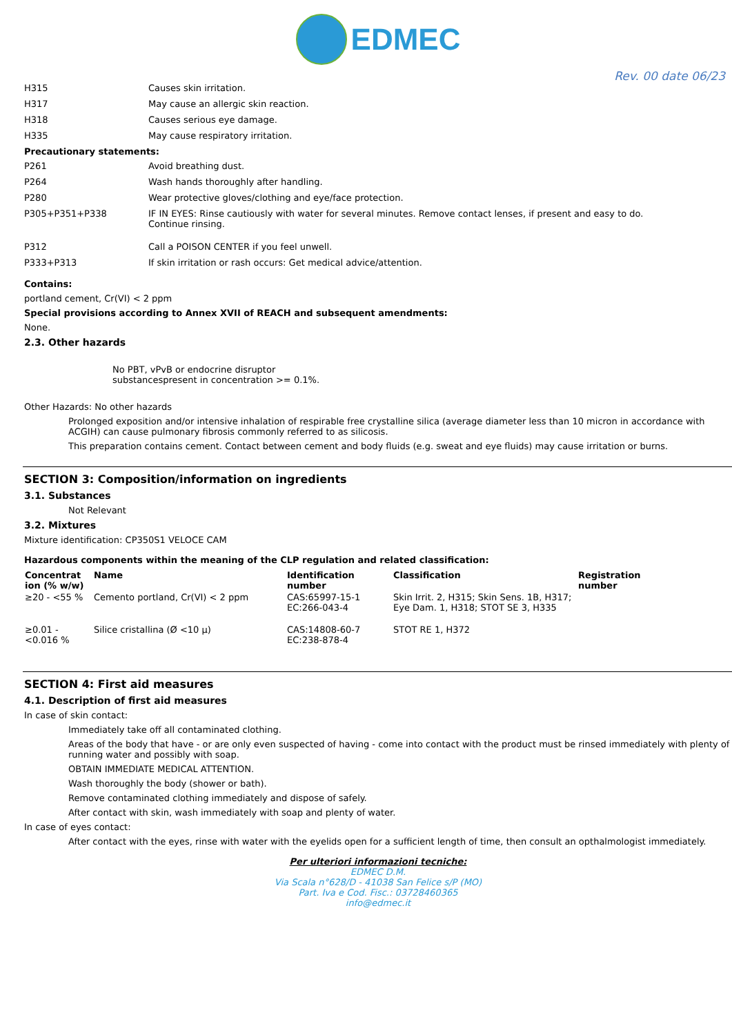EDMEC
Rev. 00 date 06/23
H315 Causes skin irritation.
H317 May cause an allergic skin reaction.
H318 Causes serious eye damage.
H335 May cause respiratory irritation.
Precautionary statements:
P261 Avoid breathing dust.
P264 Wash hands thoroughly after handling.
P280 Wear protective gloves/clothing and eye/face protection.
P305+P351+P338 IF IN EYES: Rinse cautiously with water for several minutes. Remove contact lenses, if present and easy to do. Continue rinsing.
P312 Call a POISON CENTER if you feel unwell.
P333+P313 If skin irritation or rash occurs: Get medical advice/attention.
Contains:
portland cement, Cr(VI) < 2 ppm
Special provisions according to Annex XVII of REACH and subsequent amendments:
None.
2.3. Other hazards
No PBT, vPvB or endocrine disruptor
substancespresent in concentration >= 0.1%.
Other Hazards: No other hazards
Prolonged exposition and/or intensive inhalation of respirable free crystalline silica (average diameter less than 10 micron in accordance with ACGIH) can cause pulmonary fibrosis commonly referred to as silicosis.
This preparation contains cement. Contact between cement and body fluids (e.g. sweat and eye fluids) may cause irritation or burns.
SECTION 3: Composition/information on ingredients
3.1. Substances
Not Relevant
3.2. Mixtures
Mixture identification: CP350S1 VELOCE CAM
Hazardous components within the meaning of the CLP regulation and related classification:
| Concentrat ion (% w/w) | Name | Identification number | Classification | Registration number |
| --- | --- | --- | --- | --- |
| ≥20 - <55 % | Cemento portland, Cr(VI) < 2 ppm | CAS:65997-15-1 EC:266-043-4 | Skin Irrit. 2, H315; Skin Sens. 1B, H317; Eye Dam. 1, H318; STOT SE 3, H335 | |
| ≥0.01 - <0.016 % | Silice cristallina (Ø <10 µ) | CAS:14808-60-7 EC:238-878-4 | STOT RE 1, H372 | |
SECTION 4: First aid measures
4.1. Description of first aid measures
In case of skin contact:
Immediately take off all contaminated clothing.
Areas of the body that have - or are only even suspected of having - come into contact with the product must be rinsed immediately with plenty of running water and possibly with soap.
OBTAIN IMMEDIATE MEDICAL ATTENTION.
Wash thoroughly the body (shower or bath).
Remove contaminated clothing immediately and dispose of safely.
After contact with skin, wash immediately with soap and plenty of water.
In case of eyes contact:
After contact with the eyes, rinse with water with the eyelids open for a sufficient length of time, then consult an opthalmologist immediately.
Per ulteriori informazioni tecniche:
EDMEC D.M.
Via Scala n°628/D - 41038 San Felice s/P (MO)
Part. Iva e Cod. Fisc.: 03728460365
info@edmec.it